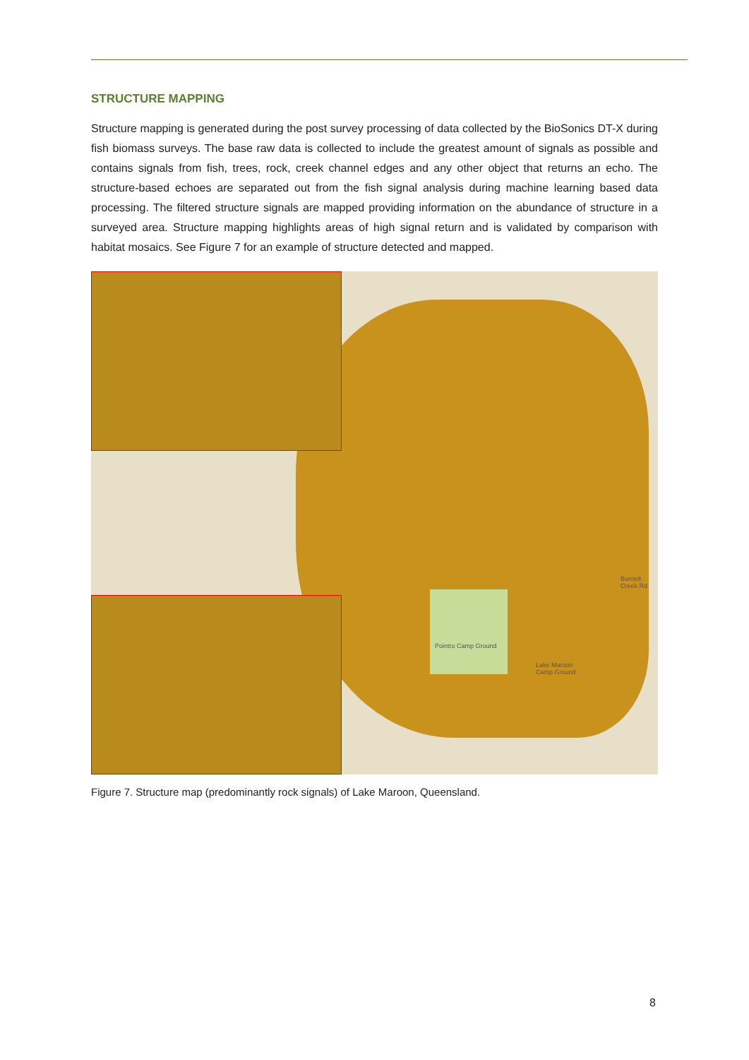STRUCTURE MAPPING
Structure mapping is generated during the post survey processing of data collected by the BioSonics DT-X during fish biomass surveys. The base raw data is collected to include the greatest amount of signals as possible and contains signals from fish, trees, rock, creek channel edges and any other object that returns an echo. The structure-based echoes are separated out from the fish signal analysis during machine learning based data processing. The filtered structure signals are mapped providing information on the abundance of structure in a surveyed area. Structure mapping highlights areas of high signal return and is validated by comparison with habitat mosaics. See Figure 7 for an example of structure detected and mapped.
Pointro Camp Ground
Lake Maroon
Camp Ground
Burnett Creek Rd
Figure 7. Structure map (predominantly rock signals) of Lake Maroon, Queensland.
8